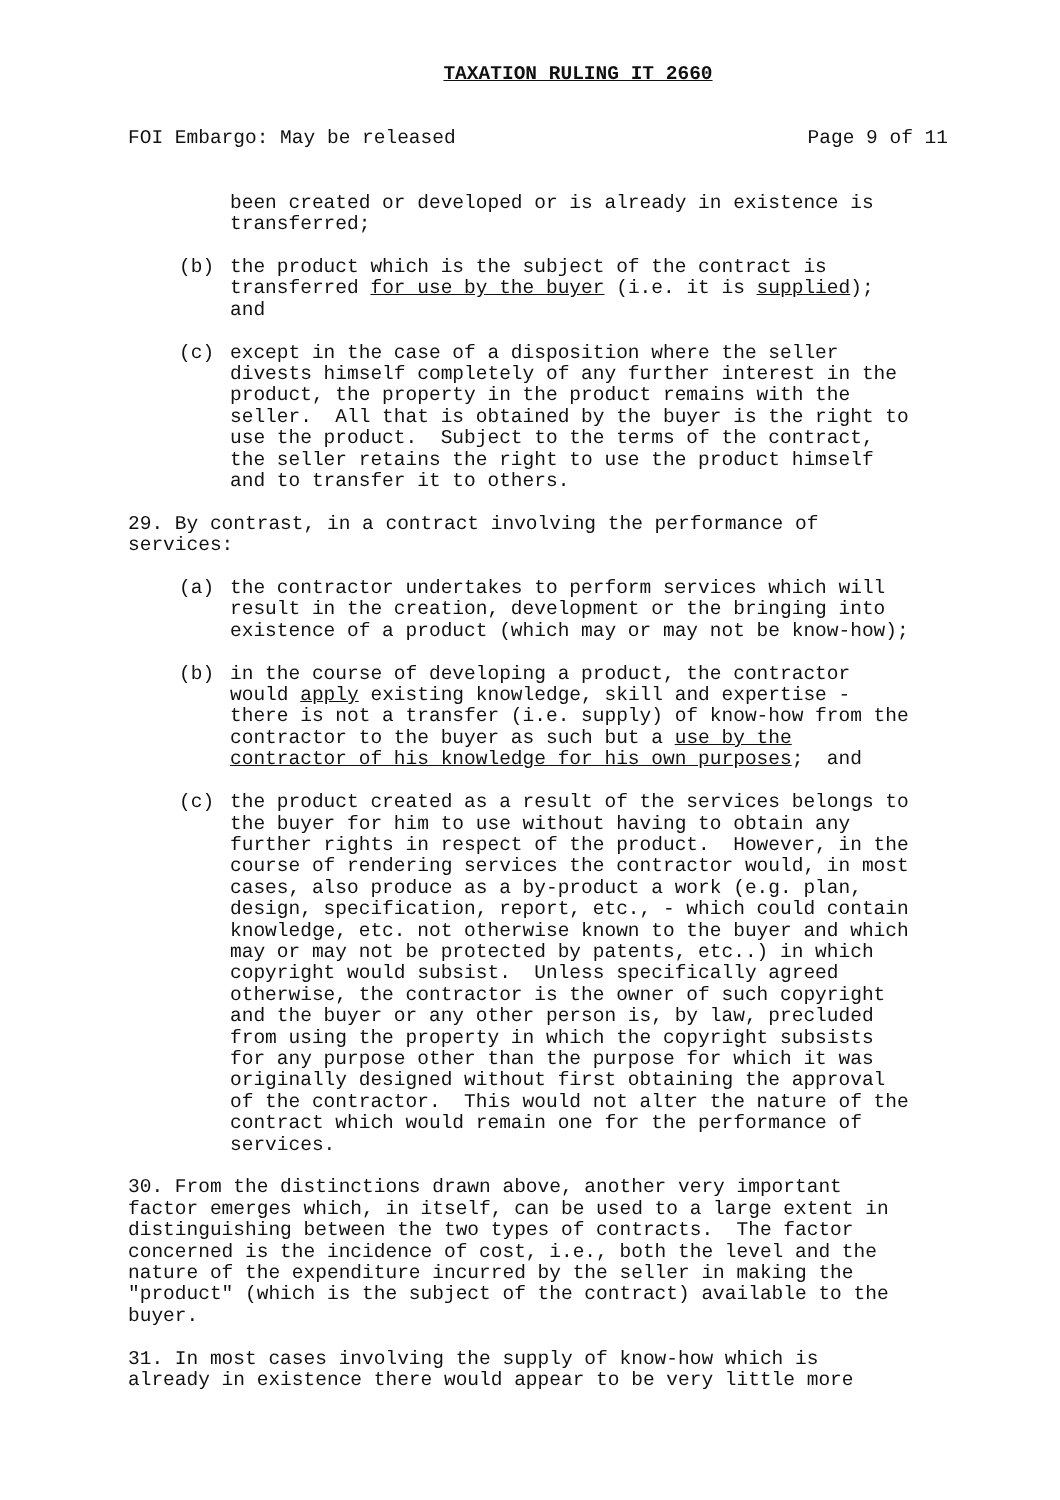TAXATION RULING IT 2660
FOI Embargo: May be released Page 9 of 11
been created or developed or is already in existence is transferred;
(b) the product which is the subject of the contract is transferred for use by the buyer (i.e. it is supplied); and
(c) except in the case of a disposition where the seller divests himself completely of any further interest in the product, the property in the product remains with the seller. All that is obtained by the buyer is the right to use the product. Subject to the terms of the contract, the seller retains the right to use the product himself and to transfer it to others.
29. By contrast, in a contract involving the performance of services:
(a) the contractor undertakes to perform services which will result in the creation, development or the bringing into existence of a product (which may or may not be know-how);
(b) in the course of developing a product, the contractor would apply existing knowledge, skill and expertise - there is not a transfer (i.e. supply) of know-how from the contractor to the buyer as such but a use by the contractor of his knowledge for his own purposes; and
(c) the product created as a result of the services belongs to the buyer for him to use without having to obtain any further rights in respect of the product. However, in the course of rendering services the contractor would, in most cases, also produce as a by-product a work (e.g. plan, design, specification, report, etc., - which could contain knowledge, etc. not otherwise known to the buyer and which may or may not be protected by patents, etc..) in which copyright would subsist. Unless specifically agreed otherwise, the contractor is the owner of such copyright and the buyer or any other person is, by law, precluded from using the property in which the copyright subsists for any purpose other than the purpose for which it was originally designed without first obtaining the approval of the contractor. This would not alter the nature of the contract which would remain one for the performance of services.
30. From the distinctions drawn above, another very important factor emerges which, in itself, can be used to a large extent in distinguishing between the two types of contracts. The factor concerned is the incidence of cost, i.e., both the level and the nature of the expenditure incurred by the seller in making the "product" (which is the subject of the contract) available to the buyer.
31. In most cases involving the supply of know-how which is already in existence there would appear to be very little more